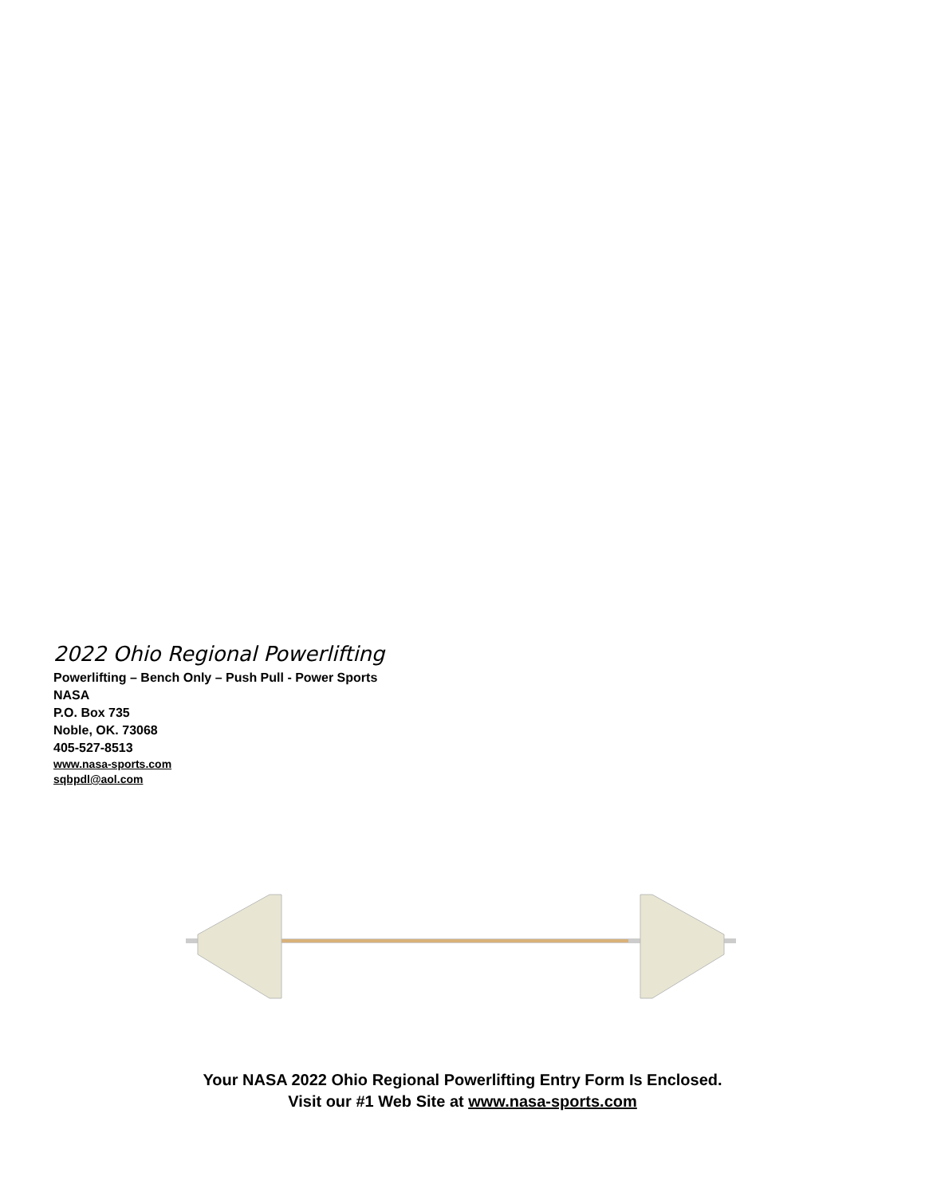2022 Ohio Regional Powerlifting
Powerlifting – Bench Only – Push Pull - Power Sports
NASA
P.O. Box 735
Noble, OK. 73068
405-527-8513
www.nasa-sports.com
sqbpdl@aol.com
Your NASA 2022 Ohio Regional Powerlifting Entry Form Is Enclosed.
Visit our #1 Web Site at www.nasa-sports.com